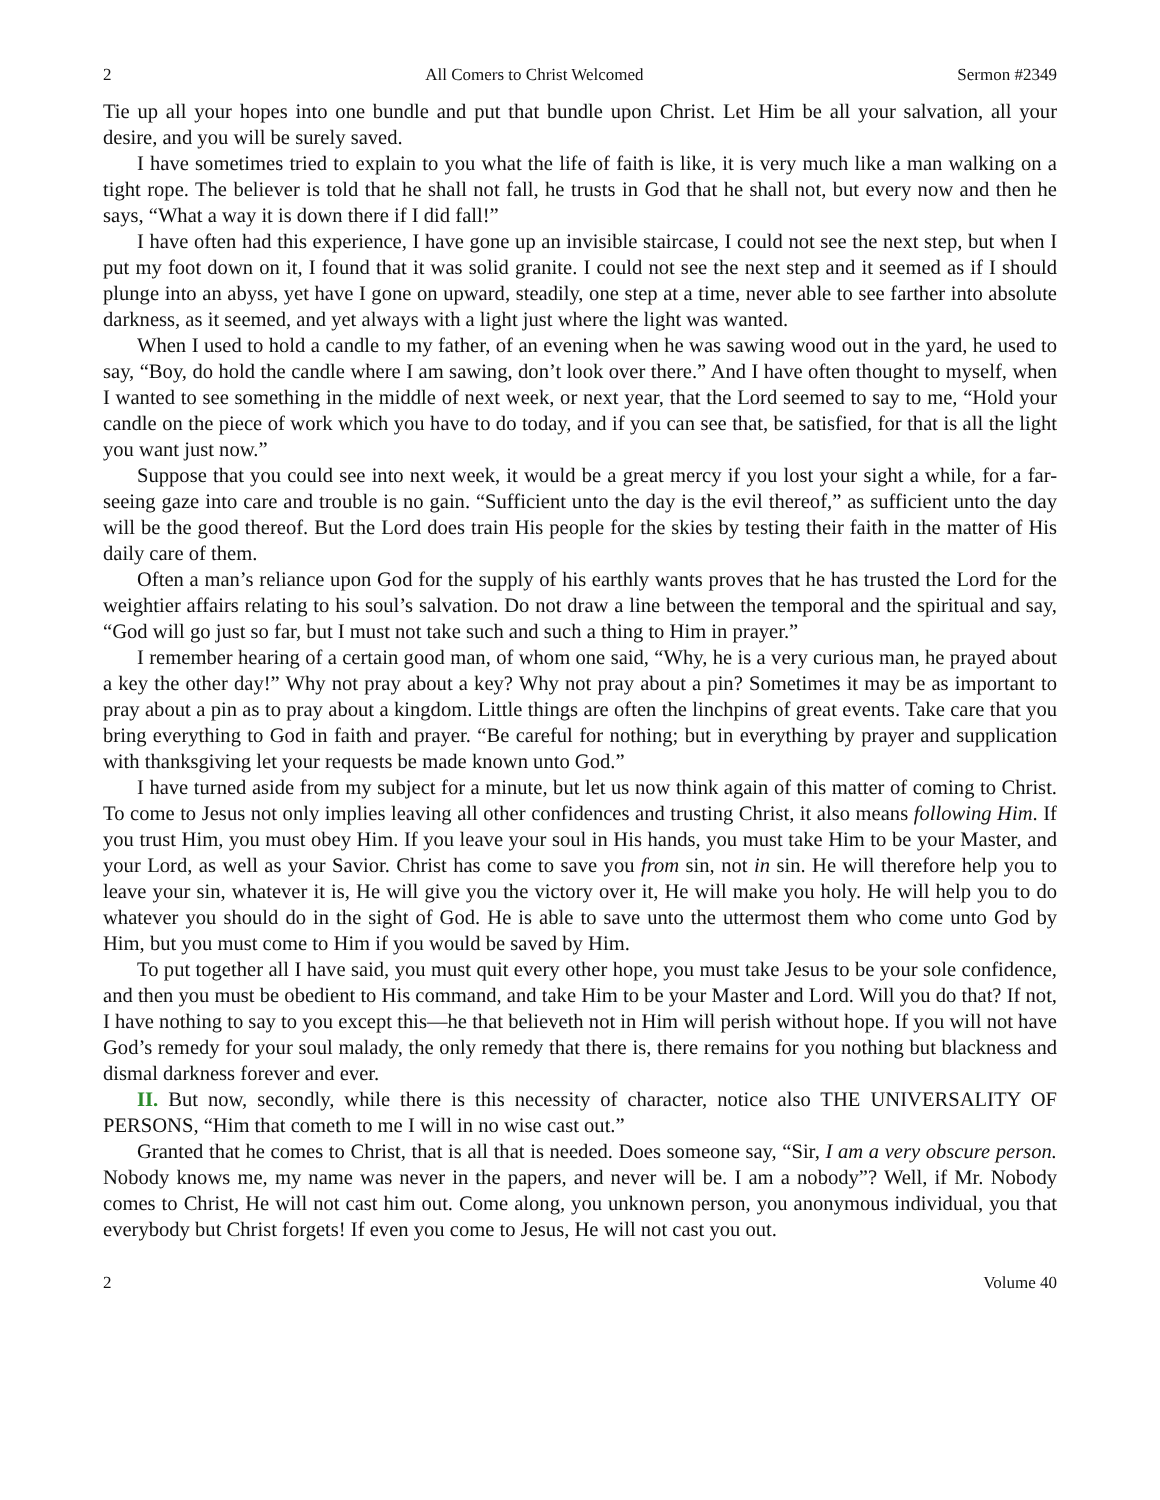2 All Comers to Christ Welcomed Sermon #2349
Tie up all your hopes into one bundle and put that bundle upon Christ. Let Him be all your salvation, all your desire, and you will be surely saved.
I have sometimes tried to explain to you what the life of faith is like, it is very much like a man walking on a tight rope. The believer is told that he shall not fall, he trusts in God that he shall not, but every now and then he says, “What a way it is down there if I did fall!”
I have often had this experience, I have gone up an invisible staircase, I could not see the next step, but when I put my foot down on it, I found that it was solid granite. I could not see the next step and it seemed as if I should plunge into an abyss, yet have I gone on upward, steadily, one step at a time, never able to see farther into absolute darkness, as it seemed, and yet always with a light just where the light was wanted.
When I used to hold a candle to my father, of an evening when he was sawing wood out in the yard, he used to say, “Boy, do hold the candle where I am sawing, don’t look over there.” And I have often thought to myself, when I wanted to see something in the middle of next week, or next year, that the Lord seemed to say to me, “Hold your candle on the piece of work which you have to do today, and if you can see that, be satisfied, for that is all the light you want just now.”
Suppose that you could see into next week, it would be a great mercy if you lost your sight a while, for a far-seeing gaze into care and trouble is no gain. “Sufficient unto the day is the evil thereof,” as sufficient unto the day will be the good thereof. But the Lord does train His people for the skies by testing their faith in the matter of His daily care of them.
Often a man’s reliance upon God for the supply of his earthly wants proves that he has trusted the Lord for the weightier affairs relating to his soul’s salvation. Do not draw a line between the temporal and the spiritual and say, “God will go just so far, but I must not take such and such a thing to Him in prayer.”
I remember hearing of a certain good man, of whom one said, “Why, he is a very curious man, he prayed about a key the other day!” Why not pray about a key? Why not pray about a pin? Sometimes it may be as important to pray about a pin as to pray about a kingdom. Little things are often the linchpins of great events. Take care that you bring everything to God in faith and prayer. “Be careful for nothing; but in everything by prayer and supplication with thanksgiving let your requests be made known unto God.”
I have turned aside from my subject for a minute, but let us now think again of this matter of coming to Christ. To come to Jesus not only implies leaving all other confidences and trusting Christ, it also means following Him. If you trust Him, you must obey Him. If you leave your soul in His hands, you must take Him to be your Master, and your Lord, as well as your Savior. Christ has come to save you from sin, not in sin. He will therefore help you to leave your sin, whatever it is, He will give you the victory over it, He will make you holy. He will help you to do whatever you should do in the sight of God. He is able to save unto the uttermost them who come unto God by Him, but you must come to Him if you would be saved by Him.
To put together all I have said, you must quit every other hope, you must take Jesus to be your sole confidence, and then you must be obedient to His command, and take Him to be your Master and Lord. Will you do that? If not, I have nothing to say to you except this—he that believeth not in Him will perish without hope. If you will not have God’s remedy for your soul malady, the only remedy that there is, there remains for you nothing but blackness and dismal darkness forever and ever.
II. But now, secondly, while there is this necessity of character, notice also THE UNIVERSALITY OF PERSONS, “Him that cometh to me I will in no wise cast out.”
Granted that he comes to Christ, that is all that is needed. Does someone say, “Sir, I am a very obscure person. Nobody knows me, my name was never in the papers, and never will be. I am a nobody”? Well, if Mr. Nobody comes to Christ, He will not cast him out. Come along, you unknown person, you anonymous individual, you that everybody but Christ forgets! If even you come to Jesus, He will not cast you out.
2 Volume 40